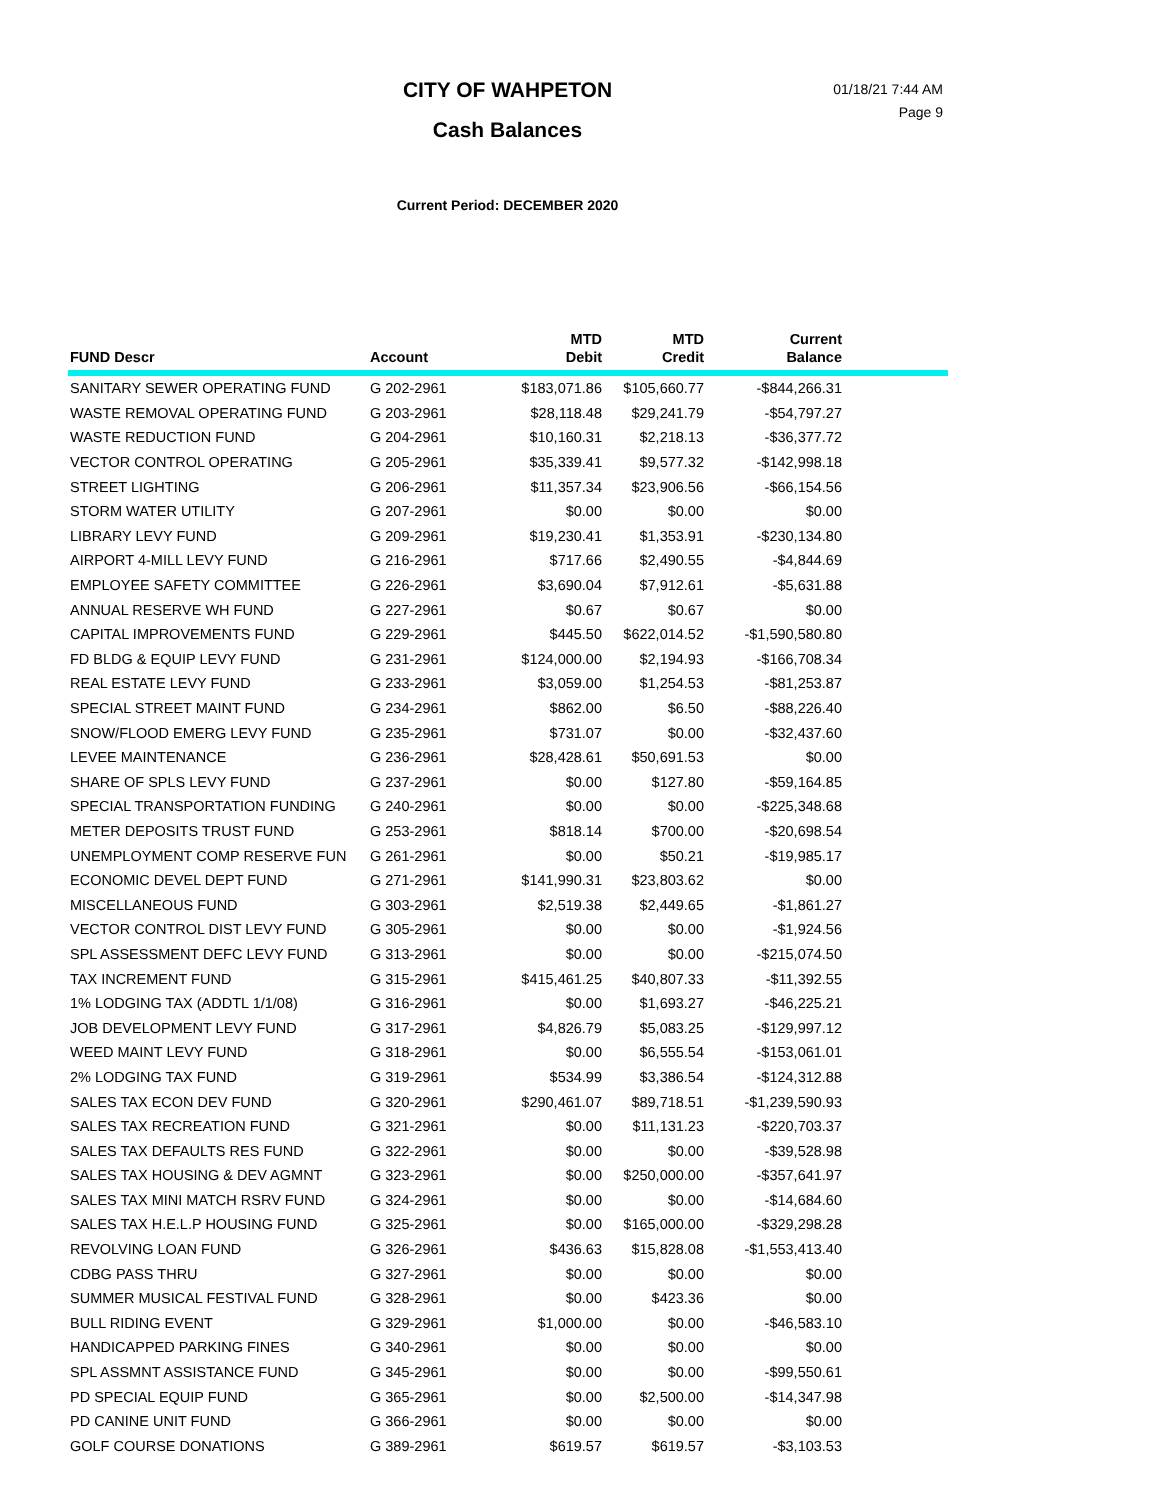CITY OF WAHPETON
Cash Balances
01/18/21 7:44 AM
Page 9
Current Period: DECEMBER 2020
| FUND Descr | Account | MTD Debit | MTD Credit | Current Balance | |
| --- | --- | --- | --- | --- | --- |
| SANITARY SEWER OPERATING FUND | G 202-2961 | $183,071.86 | $105,660.77 | -$844,266.31 | |
| WASTE REMOVAL OPERATING FUND | G 203-2961 | $28,118.48 | $29,241.79 | -$54,797.27 | |
| WASTE REDUCTION FUND | G 204-2961 | $10,160.31 | $2,218.13 | -$36,377.72 | |
| VECTOR CONTROL OPERATING | G 205-2961 | $35,339.41 | $9,577.32 | -$142,998.18 | |
| STREET LIGHTING | G 206-2961 | $11,357.34 | $23,906.56 | -$66,154.56 | |
| STORM WATER UTILITY | G 207-2961 | $0.00 | $0.00 | $0.00 | |
| LIBRARY LEVY FUND | G 209-2961 | $19,230.41 | $1,353.91 | -$230,134.80 | |
| AIRPORT 4-MILL LEVY FUND | G 216-2961 | $717.66 | $2,490.55 | -$4,844.69 | |
| EMPLOYEE SAFETY COMMITTEE | G 226-2961 | $3,690.04 | $7,912.61 | -$5,631.88 | |
| ANNUAL RESERVE WH FUND | G 227-2961 | $0.67 | $0.67 | $0.00 | |
| CAPITAL IMPROVEMENTS FUND | G 229-2961 | $445.50 | $622,014.52 | -$1,590,580.80 | |
| FD BLDG & EQUIP LEVY FUND | G 231-2961 | $124,000.00 | $2,194.93 | -$166,708.34 | |
| REAL ESTATE LEVY FUND | G 233-2961 | $3,059.00 | $1,254.53 | -$81,253.87 | |
| SPECIAL STREET MAINT FUND | G 234-2961 | $862.00 | $6.50 | -$88,226.40 | |
| SNOW/FLOOD EMERG LEVY FUND | G 235-2961 | $731.07 | $0.00 | -$32,437.60 | |
| LEVEE MAINTENANCE | G 236-2961 | $28,428.61 | $50,691.53 | $0.00 | |
| SHARE OF SPLS LEVY FUND | G 237-2961 | $0.00 | $127.80 | -$59,164.85 | |
| SPECIAL TRANSPORTATION FUNDING | G 240-2961 | $0.00 | $0.00 | -$225,348.68 | |
| METER DEPOSITS TRUST FUND | G 253-2961 | $818.14 | $700.00 | -$20,698.54 | |
| UNEMPLOYMENT COMP RESERVE FUN | G 261-2961 | $0.00 | $50.21 | -$19,985.17 | |
| ECONOMIC DEVEL DEPT FUND | G 271-2961 | $141,990.31 | $23,803.62 | $0.00 | |
| MISCELLANEOUS FUND | G 303-2961 | $2,519.38 | $2,449.65 | -$1,861.27 | |
| VECTOR CONTROL DIST LEVY FUND | G 305-2961 | $0.00 | $0.00 | -$1,924.56 | |
| SPL ASSESSMENT DEFC LEVY FUND | G 313-2961 | $0.00 | $0.00 | -$215,074.50 | |
| TAX INCREMENT FUND | G 315-2961 | $415,461.25 | $40,807.33 | -$11,392.55 | |
| 1% LODGING TAX (ADDTL 1/1/08) | G 316-2961 | $0.00 | $1,693.27 | -$46,225.21 | |
| JOB DEVELOPMENT LEVY FUND | G 317-2961 | $4,826.79 | $5,083.25 | -$129,997.12 | |
| WEED MAINT LEVY FUND | G 318-2961 | $0.00 | $6,555.54 | -$153,061.01 | |
| 2% LODGING TAX FUND | G 319-2961 | $534.99 | $3,386.54 | -$124,312.88 | |
| SALES TAX ECON DEV FUND | G 320-2961 | $290,461.07 | $89,718.51 | -$1,239,590.93 | |
| SALES TAX RECREATION FUND | G 321-2961 | $0.00 | $11,131.23 | -$220,703.37 | |
| SALES TAX DEFAULTS RES FUND | G 322-2961 | $0.00 | $0.00 | -$39,528.98 | |
| SALES TAX HOUSING & DEV AGMNT | G 323-2961 | $0.00 | $250,000.00 | -$357,641.97 | |
| SALES TAX MINI MATCH RSRV FUND | G 324-2961 | $0.00 | $0.00 | -$14,684.60 | |
| SALES TAX H.E.L.P HOUSING FUND | G 325-2961 | $0.00 | $165,000.00 | -$329,298.28 | |
| REVOLVING LOAN FUND | G 326-2961 | $436.63 | $15,828.08 | -$1,553,413.40 | |
| CDBG PASS THRU | G 327-2961 | $0.00 | $0.00 | $0.00 | |
| SUMMER MUSICAL FESTIVAL FUND | G 328-2961 | $0.00 | $423.36 | $0.00 | |
| BULL RIDING EVENT | G 329-2961 | $1,000.00 | $0.00 | -$46,583.10 | |
| HANDICAPPED PARKING FINES | G 340-2961 | $0.00 | $0.00 | $0.00 | |
| SPL ASSMNT ASSISTANCE FUND | G 345-2961 | $0.00 | $0.00 | -$99,550.61 | |
| PD SPECIAL EQUIP FUND | G 365-2961 | $0.00 | $2,500.00 | -$14,347.98 | |
| PD CANINE UNIT FUND | G 366-2961 | $0.00 | $0.00 | $0.00 | |
| GOLF COURSE DONATIONS | G 389-2961 | $619.57 | $619.57 | -$3,103.53 | |